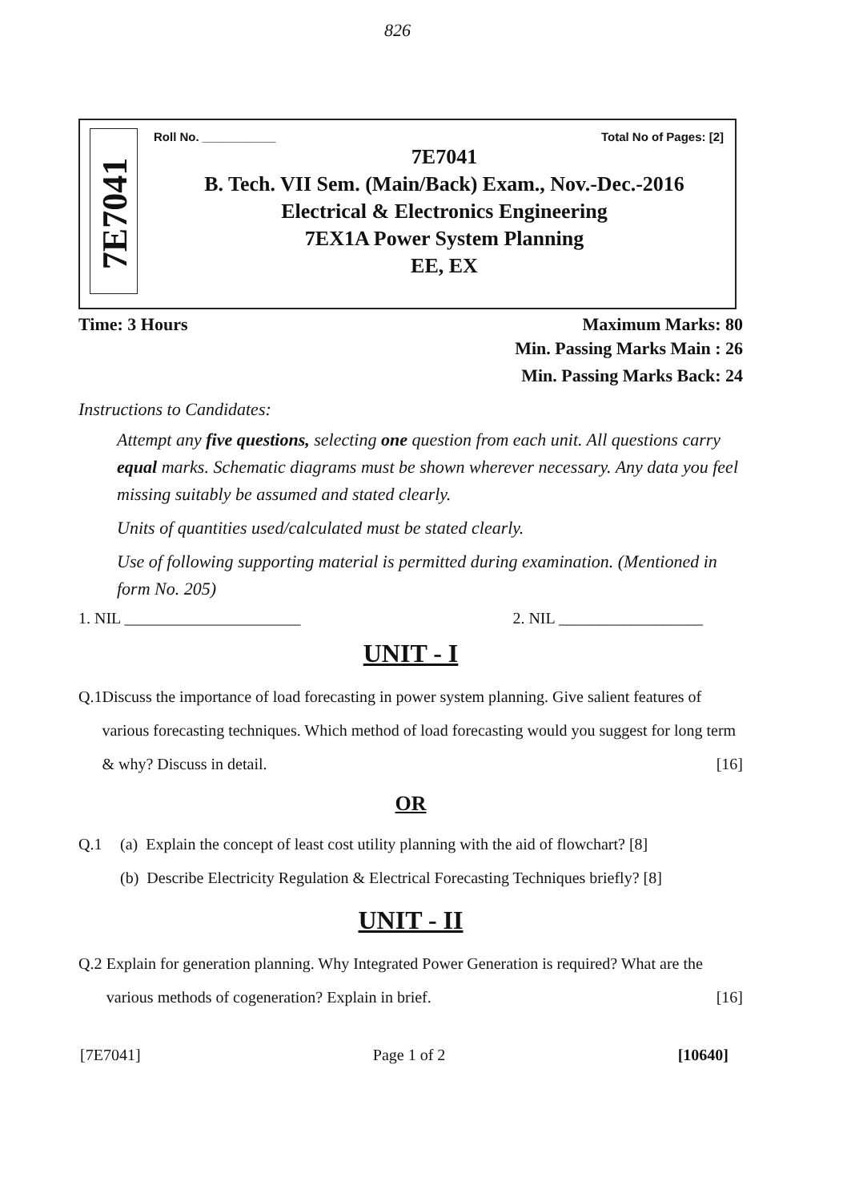826
7E7041
Roll No. ___________ Total No of Pages: [2]
7E7041
B. Tech. VII Sem. (Main/Back) Exam., Nov.-Dec.-2016
Electrical & Electronics Engineering
7EX1A Power System Planning
EE, EX
Time: 3 Hours Maximum Marks: 80
Min. Passing Marks Main : 26
Min. Passing Marks Back: 24
Instructions to Candidates:
Attempt any five questions, selecting one question from each unit. All questions carry equal marks. Schematic diagrams must be shown wherever necessary. Any data you feel missing suitably be assumed and stated clearly.
Units of quantities used/calculated must be stated clearly.
Use of following supporting material is permitted during examination. (Mentioned in form No. 205)
1. NIL ______________________ 2. NIL __________________
UNIT - I
Q.1 Discuss the importance of load forecasting in power system planning. Give salient features of various forecasting techniques. Which method of load forecasting would you suggest for long term & why? Discuss in detail. [16]
OR
Q.1 (a) Explain the concept of least cost utility planning with the aid of flowchart? [8]
(b) Describe Electricity Regulation & Electrical Forecasting Techniques briefly? [8]
UNIT - II
Q.2 Explain for generation planning. Why Integrated Power Generation is required? What are the various methods of cogeneration? Explain in brief. [16]
[7E7041] Page 1 of 2 [10640]